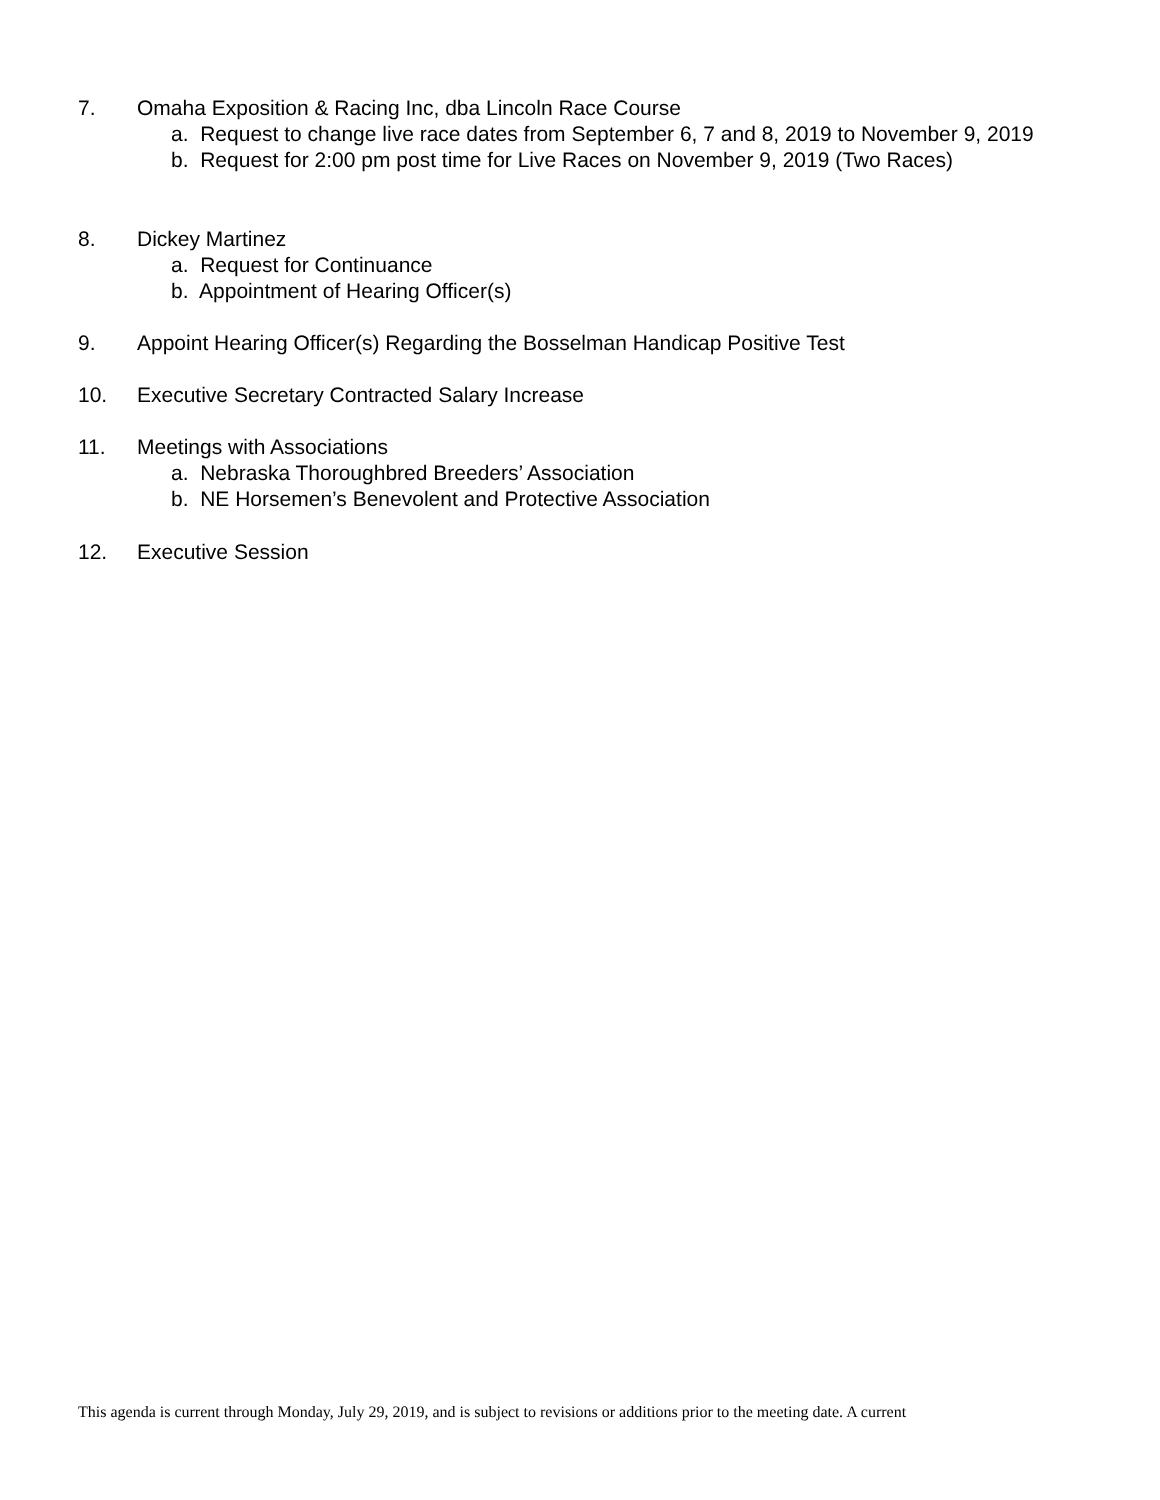7. Omaha Exposition & Racing Inc, dba Lincoln Race Course
a. Request to change live race dates from September 6, 7 and 8, 2019 to November 9, 2019
b. Request for 2:00 pm post time for Live Races on November 9, 2019 (Two Races)
8. Dickey Martinez
a. Request for Continuance
b. Appointment of Hearing Officer(s)
9. Appoint Hearing Officer(s) Regarding the Bosselman Handicap Positive Test
10. Executive Secretary Contracted Salary Increase
11. Meetings with Associations
a. Nebraska Thoroughbred Breeders’ Association
b. NE Horsemen’s Benevolent and Protective Association
12. Executive Session
This agenda is current through Monday, July 29, 2019, and is subject to revisions or additions prior to the meeting date. A current